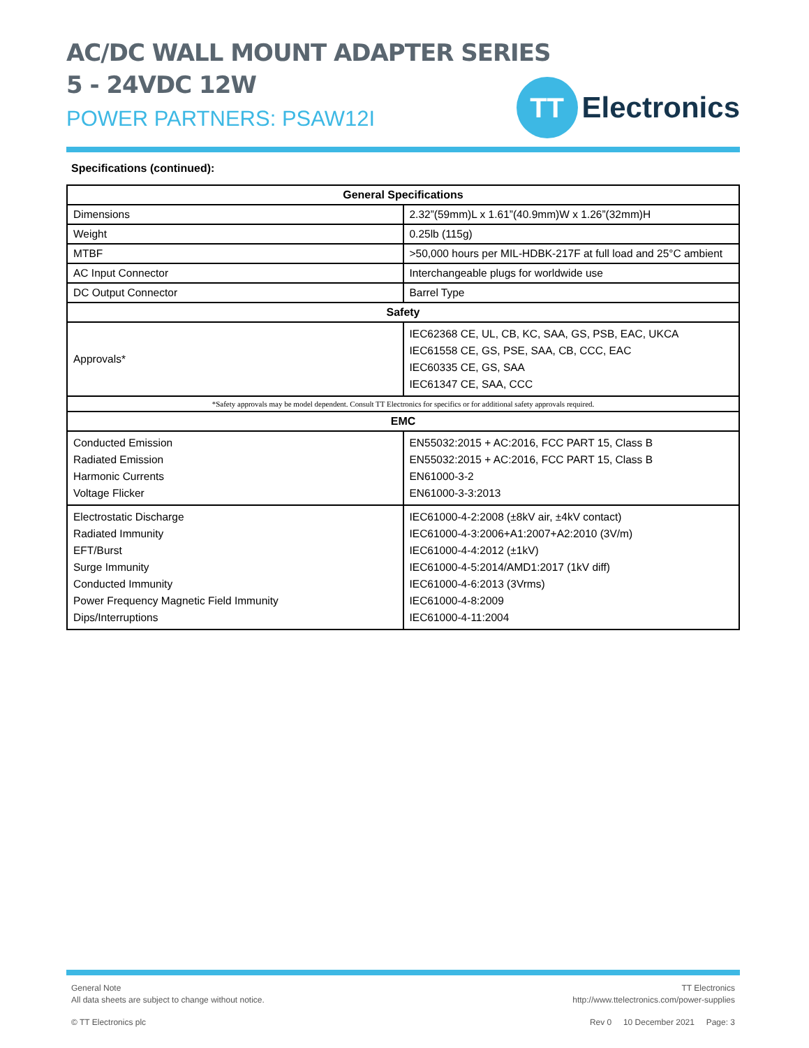AC/DC WALL MOUNT ADAPTER SERIES
5 - 24VDC 12W
POWER PARTNERS: PSAW12I
TT
Electronics
Specifications (continued):
| General Specifications | |
| --- | --- |
| Dimensions | 2.32”(59mm)L x 1.61”(40.9mm)W x 1.26”(32mm)H |
| Weight | 0.25lb (115g) |
| MTBF | >50,000 hours per MIL-HDBK-217F at full load and 25°C ambient |
| AC Input Connector | Interchangeable plugs for worldwide use |
| DC Output Connector | Barrel Type |
| Safety | |
| Approvals* | IEC62368 CE, UL, CB, KC, SAA, GS, PSB, EAC, UKCA IEC61558 CE, GS, PSE, SAA, CB, CCC, EAC IEC60335 CE, GS, SAA IEC61347 CE, SAA, CCC |
| *Safety approvals may be model dependent. Consult TT Electronics for specifics or for additional safety approvals required. | |
| EMC | |
| Conducted Emission Radiated Emission Harmonic Currents Voltage Flicker | EN55032:2015 + AC:2016, FCC PART 15, Class B EN55032:2015 + AC:2016, FCC PART 15, Class B EN61000-3-2 EN61000-3-3:2013 |
| Electrostatic Discharge Radiated Immunity EFT/Burst Surge Immunity Conducted Immunity Power Frequency Magnetic Field Immunity Dips/Interruptions | IEC61000-4-2:2008 (±8kV air, ±4kV contact) IEC61000-4-3:2006+A1:2007+A2:2010 (3V/m) IEC61000-4-4:2012 (±1kV) IEC61000-4-5:2014/AMD1:2017 (1kV diff) IEC61000-4-6:2013 (3Vrms) IEC61000-4-8:2009 IEC61000-4-11:2004 |
General Note
All data sheets are subject to change without notice.
TT Electronics
http://www.ttelectronics.com/power-supplies
© TT Electronics plc Rev 0 10 December 2021 Page: 3